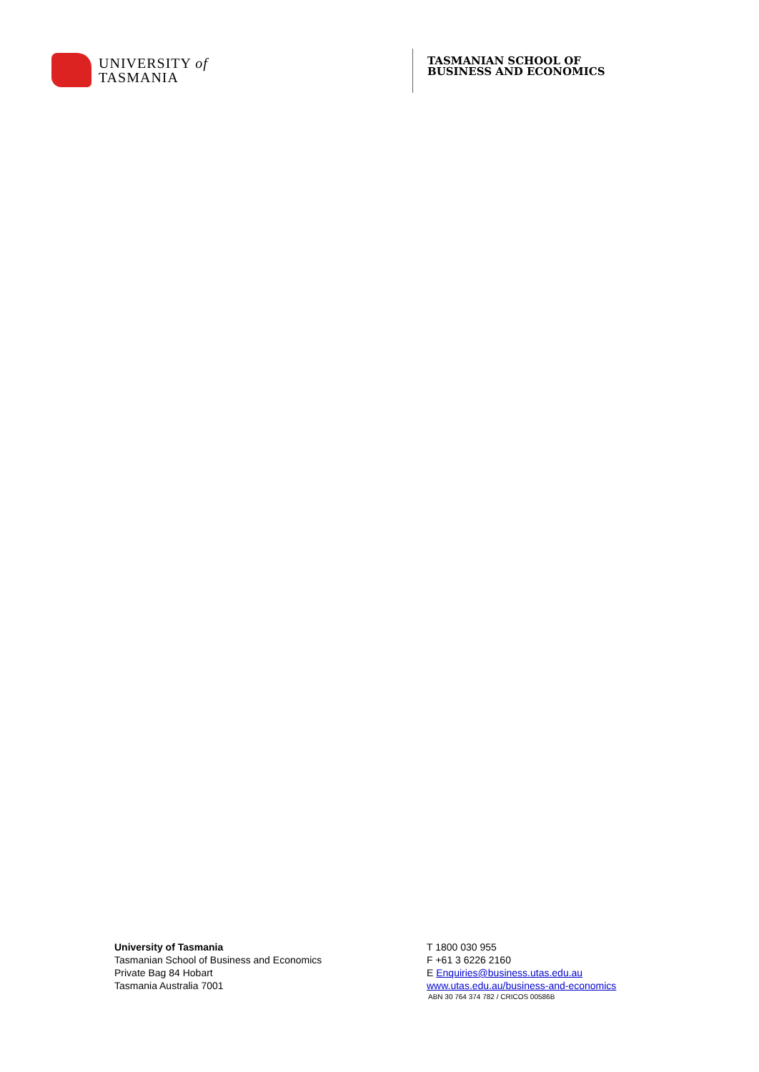UNIVERSITY of
TASMANIA
TASMANIAN SCHOOL OF
BUSINESS AND ECONOMICS
University of Tasmania
Tasmanian School of Business and Economics
Private Bag 84 Hobart
Tasmania Australia 7001
T 1800 030 955
F +61 3 6226 2160
E Enquiries@business.utas.edu.au
www.utas.edu.au/business-and-economics
ABN 30 764 374 782 / CRICOS 00586B